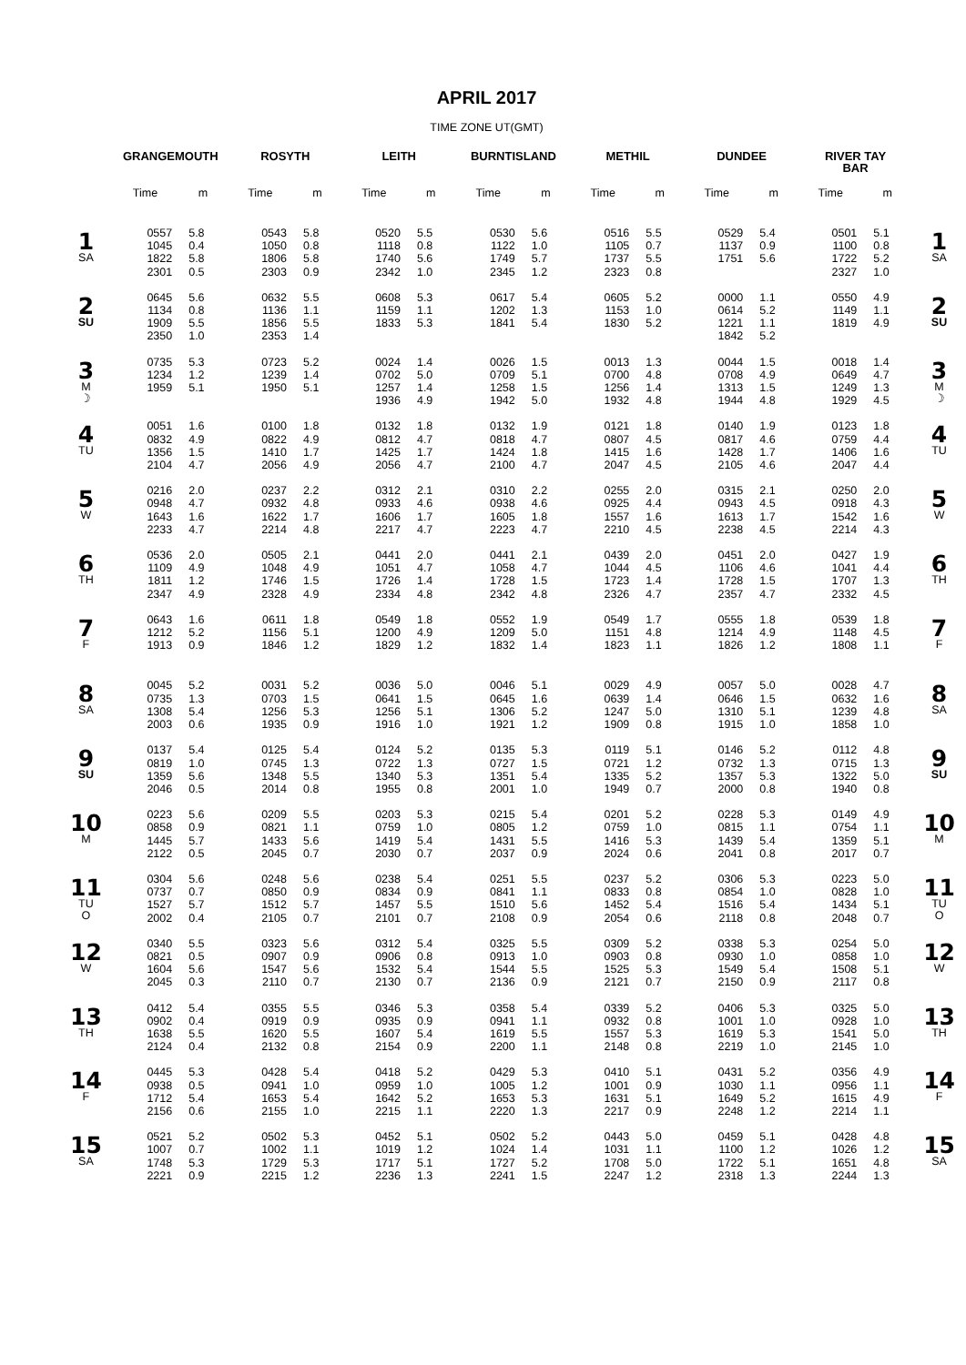APRIL 2017
TIME ZONE UT(GMT)
| | GRANGEMOUTH | | ROSYTH | | LEITH | | BURNTISLAND | | METHIL | | DUNDEE | | RIVER TAY BAR | | |
| --- | --- | --- | --- | --- | --- | --- | --- | --- | --- | --- | --- | --- | --- | --- | --- |
| | Time | m | Time | m | Time | m | Time | m | Time | m | Time | m | Time | m | |
| 1 SA | 0557 | 5.8 | 0543 | 5.8 | 0520 | 5.5 | 0530 | 5.6 | 0516 | 5.5 | 0529 | 5.4 | 0501 | 5.1 | 1 SA |
| | 1045 | 0.4 | 1050 | 0.8 | 1118 | 0.8 | 1122 | 1.0 | 1105 | 0.7 | 1137 | 0.9 | 1100 | 0.8 | |
| | 1822 | 5.8 | 1806 | 5.8 | 1740 | 5.6 | 1749 | 5.7 | 1737 | 5.5 | 1751 | 5.6 | 1722 | 5.2 | |
| | 2301 | 0.5 | 2303 | 0.9 | 2342 | 1.0 | 2345 | 1.2 | 2323 | 0.8 | | | 2327 | 1.0 | |
| 2 SU | 0645 | 5.6 | 0632 | 5.5 | 0608 | 5.3 | 0617 | 5.4 | 0605 | 5.2 | 0000 | 1.1 | 0550 | 4.9 | 2 SU |
| | 1134 | 0.8 | 1136 | 1.1 | 1159 | 1.1 | 1202 | 1.3 | 1153 | 1.0 | 0614 | 5.2 | 1149 | 1.1 | |
| | 1909 | 5.5 | 1856 | 5.5 | 1833 | 5.3 | 1841 | 5.4 | 1830 | 5.2 | 1221 | 1.1 | 1819 | 4.9 | |
| | 2350 | 1.0 | 2353 | 1.4 | | | | | | | 1842 | 5.2 | | | |
| 3 M ☽ | 0735 | 5.3 | 0723 | 5.2 | 0024 | 1.4 | 0026 | 1.5 | 0013 | 1.3 | 0044 | 1.5 | 0018 | 1.4 | 3 M ☽ |
| | 1234 | 1.2 | 1239 | 1.4 | 0702 | 5.0 | 0709 | 5.1 | 0700 | 4.8 | 0708 | 4.9 | 0649 | 4.7 | |
| | 1959 | 5.1 | 1950 | 5.1 | 1257 | 1.4 | 1258 | 1.5 | 1256 | 1.4 | 1313 | 1.5 | 1249 | 1.3 | |
| | | | | | 1936 | 4.9 | 1942 | 5.0 | 1932 | 4.8 | 1944 | 4.8 | 1929 | 4.5 | |
| 4 TU | 0051 | 1.6 | 0100 | 1.8 | 0132 | 1.8 | 0132 | 1.9 | 0121 | 1.8 | 0140 | 1.9 | 0123 | 1.8 | 4 TU |
| | 0832 | 4.9 | 0822 | 4.9 | 0812 | 4.7 | 0818 | 4.7 | 0807 | 4.5 | 0817 | 4.6 | 0759 | 4.4 | |
| | 1356 | 1.5 | 1410 | 1.7 | 1425 | 1.7 | 1424 | 1.8 | 1415 | 1.6 | 1428 | 1.7 | 1406 | 1.6 | |
| | 2104 | 4.7 | 2056 | 4.9 | 2056 | 4.7 | 2100 | 4.7 | 2047 | 4.5 | 2105 | 4.6 | 2047 | 4.4 | |
| 5 W | 0216 | 2.0 | 0237 | 2.2 | 0312 | 2.1 | 0310 | 2.2 | 0255 | 2.0 | 0315 | 2.1 | 0250 | 2.0 | 5 W |
| | 0948 | 4.7 | 0932 | 4.8 | 0933 | 4.6 | 0938 | 4.6 | 0925 | 4.4 | 0943 | 4.5 | 0918 | 4.3 | |
| | 1643 | 1.6 | 1622 | 1.7 | 1606 | 1.7 | 1605 | 1.8 | 1557 | 1.6 | 1613 | 1.7 | 1542 | 1.6 | |
| | 2233 | 4.7 | 2214 | 4.8 | 2217 | 4.7 | 2223 | 4.7 | 2210 | 4.5 | 2238 | 4.5 | 2214 | 4.3 | |
| 6 TH | 0536 | 2.0 | 0505 | 2.1 | 0441 | 2.0 | 0441 | 2.1 | 0439 | 2.0 | 0451 | 2.0 | 0427 | 1.9 | 6 TH |
| | 1109 | 4.9 | 1048 | 4.9 | 1051 | 4.7 | 1058 | 4.7 | 1044 | 4.5 | 1106 | 4.6 | 1041 | 4.4 | |
| | 1811 | 1.2 | 1746 | 1.5 | 1726 | 1.4 | 1728 | 1.5 | 1723 | 1.4 | 1728 | 1.5 | 1707 | 1.3 | |
| | 2347 | 4.9 | 2328 | 4.9 | 2334 | 4.8 | 2342 | 4.8 | 2326 | 4.7 | 2357 | 4.7 | 2332 | 4.5 | |
| 7 F | 0643 | 1.6 | 0611 | 1.8 | 0549 | 1.8 | 0552 | 1.9 | 0549 | 1.7 | 0555 | 1.8 | 0539 | 1.8 | 7 F |
| | 1212 | 5.2 | 1156 | 5.1 | 1200 | 4.9 | 1209 | 5.0 | 1151 | 4.8 | 1214 | 4.9 | 1148 | 4.5 | |
| | 1913 | 0.9 | 1846 | 1.2 | 1829 | 1.2 | 1832 | 1.4 | 1823 | 1.1 | 1826 | 1.2 | 1808 | 1.1 | |
| 8 SA | 0045 | 5.2 | 0031 | 5.2 | 0036 | 5.0 | 0046 | 5.1 | 0029 | 4.9 | 0057 | 5.0 | 0028 | 4.7 | 8 SA |
| | 0735 | 1.3 | 0703 | 1.5 | 0641 | 1.5 | 0645 | 1.6 | 0639 | 1.4 | 0646 | 1.5 | 0632 | 1.6 | |
| | 1308 | 5.4 | 1256 | 5.3 | 1256 | 5.1 | 1306 | 5.2 | 1247 | 5.0 | 1310 | 5.1 | 1239 | 4.8 | |
| | 2003 | 0.6 | 1935 | 0.9 | 1916 | 1.0 | 1921 | 1.2 | 1909 | 0.8 | 1915 | 1.0 | 1858 | 1.0 | |
| 9 SU | 0137 | 5.4 | 0125 | 5.4 | 0124 | 5.2 | 0135 | 5.3 | 0119 | 5.1 | 0146 | 5.2 | 0112 | 4.8 | 9 SU |
| | 0819 | 1.0 | 0745 | 1.3 | 0722 | 1.3 | 0727 | 1.5 | 0721 | 1.2 | 0732 | 1.3 | 0715 | 1.3 | |
| | 1359 | 5.6 | 1348 | 5.5 | 1340 | 5.3 | 1351 | 5.4 | 1335 | 5.2 | 1357 | 5.3 | 1322 | 5.0 | |
| | 2046 | 0.5 | 2014 | 0.8 | 1955 | 0.8 | 2001 | 1.0 | 1949 | 0.7 | 2000 | 0.8 | 1940 | 0.8 | |
| 10 M | 0223 | 5.6 | 0209 | 5.5 | 0203 | 5.3 | 0215 | 5.4 | 0201 | 5.2 | 0228 | 5.3 | 0149 | 4.9 | 10 M |
| | 0858 | 0.9 | 0821 | 1.1 | 0759 | 1.0 | 0805 | 1.2 | 0759 | 1.0 | 0815 | 1.1 | 0754 | 1.1 | |
| | 1445 | 5.7 | 1433 | 5.6 | 1419 | 5.4 | 1431 | 5.5 | 1416 | 5.3 | 1439 | 5.4 | 1359 | 5.1 | |
| | 2122 | 0.5 | 2045 | 0.7 | 2030 | 0.7 | 2037 | 0.9 | 2024 | 0.6 | 2041 | 0.8 | 2017 | 0.7 | |
| 11 TU O | 0304 | 5.6 | 0248 | 5.6 | 0238 | 5.4 | 0251 | 5.5 | 0237 | 5.2 | 0306 | 5.3 | 0223 | 5.0 | 11 TU O |
| | 0737 | 0.7 | 0850 | 0.9 | 0834 | 0.9 | 0841 | 1.1 | 0833 | 0.8 | 0854 | 1.0 | 0828 | 1.0 | |
| | 1527 | 5.7 | 1512 | 5.7 | 1457 | 5.5 | 1510 | 5.6 | 1452 | 5.4 | 1516 | 5.4 | 1434 | 5.1 | |
| | 2002 | 0.4 | 2105 | 0.7 | 2101 | 0.7 | 2108 | 0.9 | 2054 | 0.6 | 2118 | 0.8 | 2048 | 0.7 | |
| 12 W | 0340 | 5.5 | 0323 | 5.6 | 0312 | 5.4 | 0325 | 5.5 | 0309 | 5.2 | 0338 | 5.3 | 0254 | 5.0 | 12 W |
| | 0821 | 0.5 | 0907 | 0.9 | 0906 | 0.8 | 0913 | 1.0 | 0903 | 0.8 | 0930 | 1.0 | 0858 | 1.0 | |
| | 1604 | 5.6 | 1547 | 5.6 | 1532 | 5.4 | 1544 | 5.5 | 1525 | 5.3 | 1549 | 5.4 | 1508 | 5.1 | |
| | 2045 | 0.3 | 2110 | 0.7 | 2130 | 0.7 | 2136 | 0.9 | 2121 | 0.7 | 2150 | 0.9 | 2117 | 0.8 | |
| 13 TH | 0412 | 5.4 | 0355 | 5.5 | 0346 | 5.3 | 0358 | 5.4 | 0339 | 5.2 | 0406 | 5.3 | 0325 | 5.0 | 13 TH |
| | 0902 | 0.4 | 0919 | 0.9 | 0935 | 0.9 | 0941 | 1.1 | 0932 | 0.8 | 1001 | 1.0 | 0928 | 1.0 | |
| | 1638 | 5.5 | 1620 | 5.5 | 1607 | 5.4 | 1619 | 5.5 | 1557 | 5.3 | 1619 | 5.3 | 1541 | 5.0 | |
| | 2124 | 0.4 | 2132 | 0.8 | 2154 | 0.9 | 2200 | 1.1 | 2148 | 0.8 | 2219 | 1.0 | 2145 | 1.0 | |
| 14 F | 0445 | 5.3 | 0428 | 5.4 | 0418 | 5.2 | 0429 | 5.3 | 0410 | 5.1 | 0431 | 5.2 | 0356 | 4.9 | 14 F |
| | 0938 | 0.5 | 0941 | 1.0 | 0959 | 1.0 | 1005 | 1.2 | 1001 | 0.9 | 1030 | 1.1 | 0956 | 1.1 | |
| | 1712 | 5.4 | 1653 | 5.4 | 1642 | 5.2 | 1653 | 5.3 | 1631 | 5.1 | 1649 | 5.2 | 1615 | 4.9 | |
| | 2156 | 0.6 | 2155 | 1.0 | 2215 | 1.1 | 2220 | 1.3 | 2217 | 0.9 | 2248 | 1.2 | 2214 | 1.1 | |
| 15 SA | 0521 | 5.2 | 0502 | 5.3 | 0452 | 5.1 | 0502 | 5.2 | 0443 | 5.0 | 0459 | 5.1 | 0428 | 4.8 | 15 SA |
| | 1007 | 0.7 | 1002 | 1.1 | 1019 | 1.2 | 1024 | 1.4 | 1031 | 1.1 | 1100 | 1.2 | 1026 | 1.2 | |
| | 1748 | 5.3 | 1729 | 5.3 | 1717 | 5.1 | 1727 | 5.2 | 1708 | 5.0 | 1722 | 5.1 | 1651 | 4.8 | |
| | 2221 | 0.9 | 2215 | 1.2 | 2236 | 1.3 | 2241 | 1.5 | 2247 | 1.2 | 2318 | 1.3 | 2244 | 1.3 | |